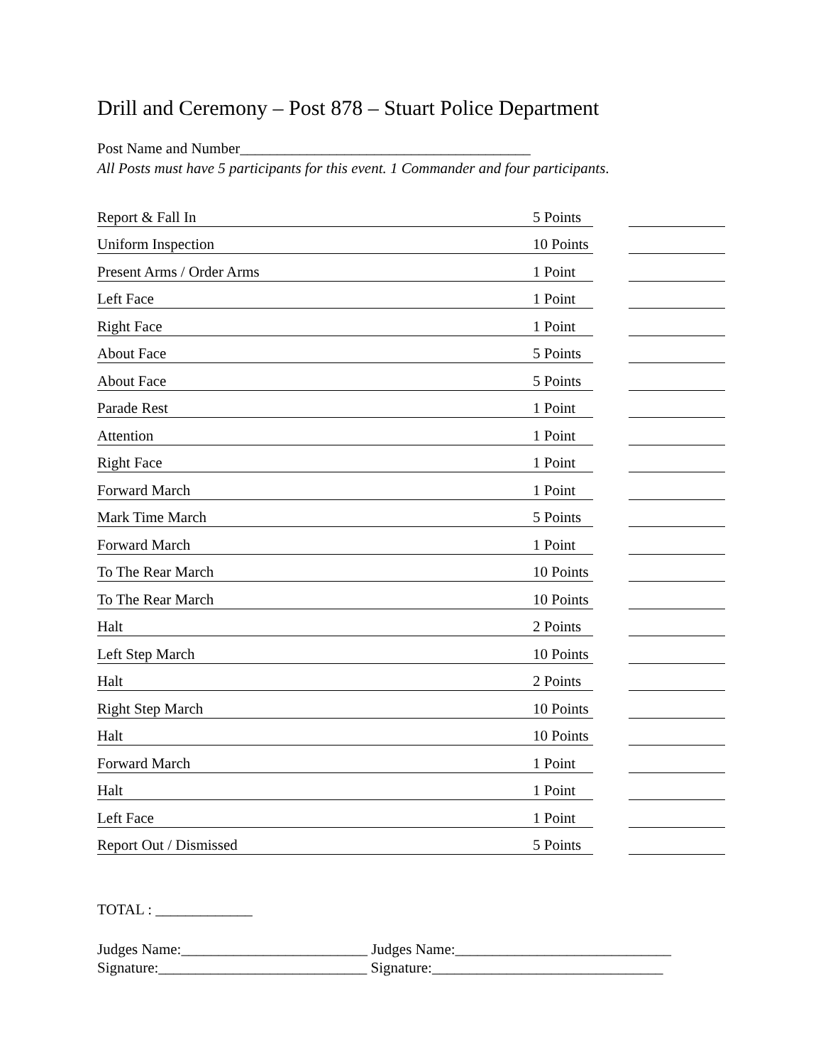Drill and Ceremony – Post 878 – Stuart Police Department
Post Name and Number_______________________________________
All Posts must have 5 participants for this event. 1 Commander and four participants.
| Report & Fall In | 5 Points | | |
| Uniform Inspection | 10 Points | | |
| Present Arms / Order Arms | 1 Point | | |
| Left Face | 1 Point | | |
| Right Face | 1 Point | | |
| About Face | 5 Points | | |
| About Face | 5 Points | | |
| Parade Rest | 1 Point | | |
| Attention | 1 Point | | |
| Right Face | 1 Point | | |
| Forward March | 1 Point | | |
| Mark Time March | 5 Points | | |
| Forward March | 1 Point | | |
| To The Rear March | 10 Points | | |
| To The Rear March | 10 Points | | |
| Halt | 2 Points | | |
| Left Step March | 10 Points | | |
| Halt | 2 Points | | |
| Right Step March | 10 Points | | |
| Halt | 10 Points | | |
| Forward March | 1 Point | | |
| Halt | 1 Point | | |
| Left Face | 1 Point | | |
| Report Out / Dismissed | 5 Points | | |
TOTAL : _____________
Judges Name:_________________________ Judges Name:_____________________________
Signature:____________________________ Signature:_______________________________